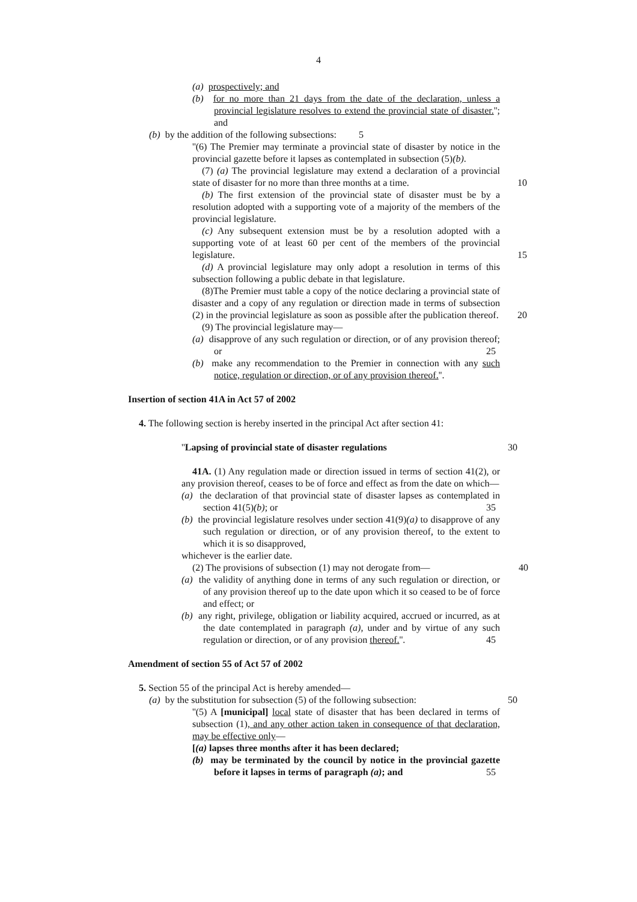4
(a) prospectively; and
(b) for no more than 21 days from the date of the declaration, unless a provincial legislature resolves to extend the provincial state of disaster.''; and
(b) by the addition of the following subsections: 5
''(6) The Premier may terminate a provincial state of disaster by notice in the provincial gazette before it lapses as contemplated in subsection (5)(b).
(7) (a) The provincial legislature may extend a declaration of a provincial state of disaster for no more than three months at a time. 10
(b) The first extension of the provincial state of disaster must be by a resolution adopted with a supporting vote of a majority of the members of the provincial legislature.
(c) Any subsequent extension must be by a resolution adopted with a supporting vote of at least 60 per cent of the members of the provincial legislature. 15
(d) A provincial legislature may only adopt a resolution in terms of this subsection following a public debate in that legislature.
(8)The Premier must table a copy of the notice declaring a provincial state of disaster and a copy of any regulation or direction made in terms of subsection (2) in the provincial legislature as soon as possible after the publication thereof. 20
(9) The provincial legislature may—
(a) disapprove of any such regulation or direction, or of any provision thereof; or 25
(b) make any recommendation to the Premier in connection with any such notice, regulation or direction, or of any provision thereof.''.
Insertion of section 41A in Act 57 of 2002
4. The following section is hereby inserted in the principal Act after section 41:
''Lapsing of provincial state of disaster regulations 30
41A. (1) Any regulation made or direction issued in terms of section 41(2), or any provision thereof, ceases to be of force and effect as from the date on which—
(a) the declaration of that provincial state of disaster lapses as contemplated in section 41(5)(b); or 35
(b) the provincial legislature resolves under section 41(9)(a) to disapprove of any such regulation or direction, or of any provision thereof, to the extent to which it is so disapproved,
whichever is the earlier date.
(2) The provisions of subsection (1) may not derogate from— 40
(a) the validity of anything done in terms of any such regulation or direction, or of any provision thereof up to the date upon which it so ceased to be of force and effect; or
(b) any right, privilege, obligation or liability acquired, accrued or incurred, as at the date contemplated in paragraph (a), under and by virtue of any such regulation or direction, or of any provision thereof.''. 45
Amendment of section 55 of Act 57 of 2002
5. Section 55 of the principal Act is hereby amended—
(a) by the substitution for subsection (5) of the following subsection: 50
''(5) A [municipal] local state of disaster that has been declared in terms of subsection (1), and any other action taken in consequence of that declaration, may be effective only—
[(a) lapses three months after it has been declared;
(b) may be terminated by the council by notice in the provincial gazette before it lapses in terms of paragraph (a); and 55